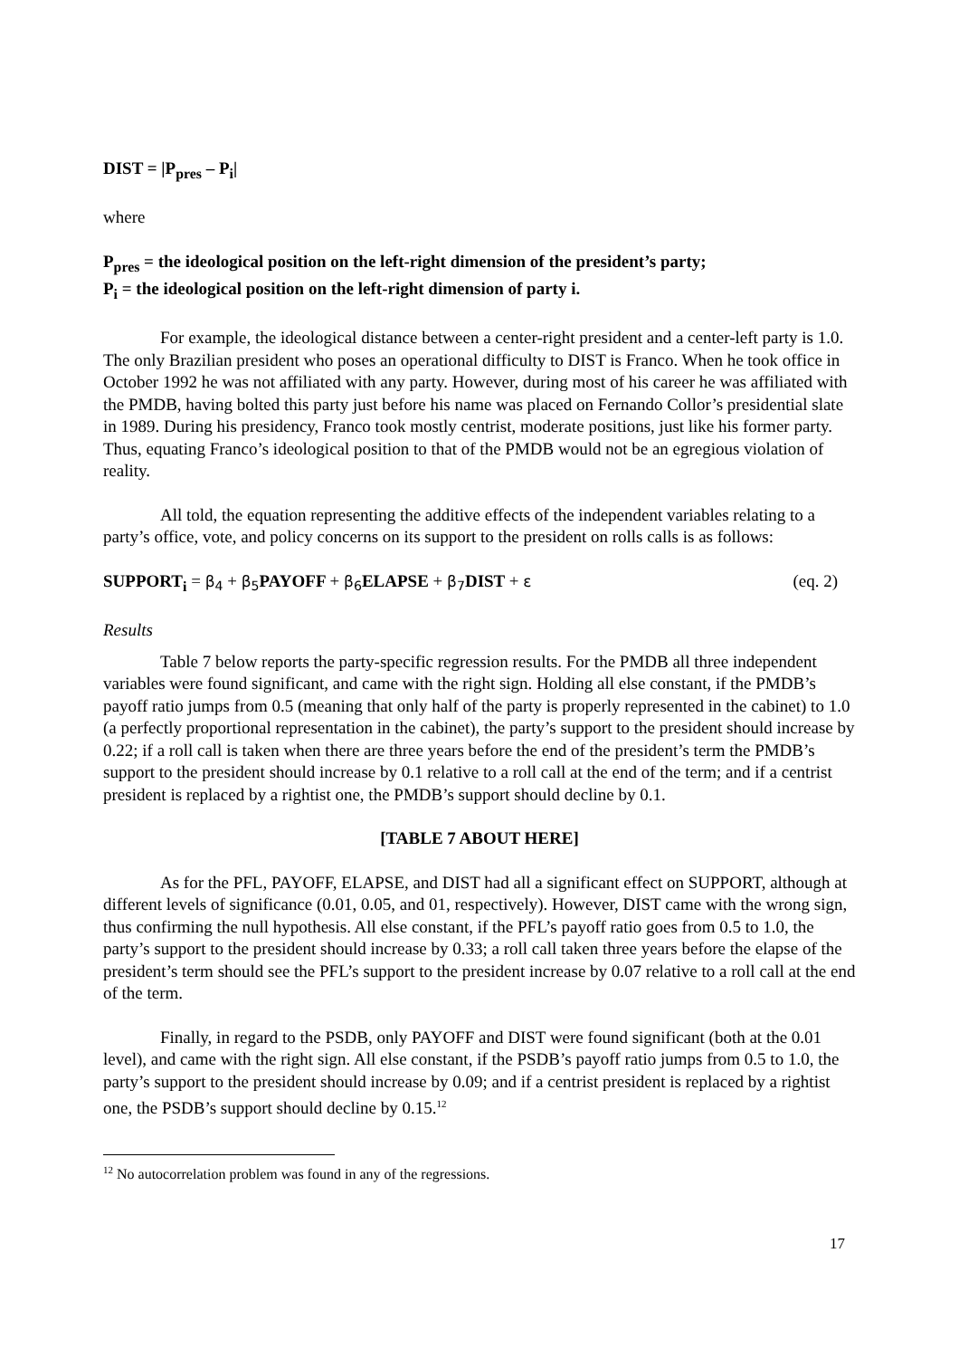DIST = |P<sub>pres</sub> – P<sub>i</sub>|
where
P<sub>pres</sub> = the ideological position on the left-right dimension of the president’s party;
P<sub>i</sub> = the ideological position on the left-right dimension of party i.
For example, the ideological distance between a center-right president and a center-left party is 1.0. The only Brazilian president who poses an operational difficulty to DIST is Franco. When he took office in October 1992 he was not affiliated with any party. However, during most of his career he was affiliated with the PMDB, having bolted this party just before his name was placed on Fernando Collor’s presidential slate in 1989. During his presidency, Franco took mostly centrist, moderate positions, just like his former party. Thus, equating Franco’s ideological position to that of the PMDB would not be an egregious violation of reality.
All told, the equation representing the additive effects of the independent variables relating to a party’s office, vote, and policy concerns on its support to the president on rolls calls is as follows:
SUPPORT<sub>i</sub> = β<sub>4</sub> + β<sub>5</sub> PAYOFF + β<sub>6</sub> ELAPSE + β<sub>7</sub> DIST + ε (eq. 2)
Results
Table 7 below reports the party-specific regression results. For the PMDB all three independent variables were found significant, and came with the right sign. Holding all else constant, if the PMDB’s payoff ratio jumps from 0.5 (meaning that only half of the party is properly represented in the cabinet) to 1.0 (a perfectly proportional representation in the cabinet), the party’s support to the president should increase by 0.22; if a roll call is taken when there are three years before the end of the president’s term the PMDB’s support to the president should increase by 0.1 relative to a roll call at the end of the term; and if a centrist president is replaced by a rightist one, the PMDB’s support should decline by 0.1.
[TABLE 7 ABOUT HERE]
As for the PFL, PAYOFF, ELAPSE, and DIST had all a significant effect on SUPPORT, although at different levels of significance (0.01, 0.05, and 01, respectively). However, DIST came with the wrong sign, thus confirming the null hypothesis. All else constant, if the PFL’s payoff ratio goes from 0.5 to 1.0, the party’s support to the president should increase by 0.33; a roll call taken three years before the elapse of the president’s term should see the PFL’s support to the president increase by 0.07 relative to a roll call at the end of the term.
Finally, in regard to the PSDB, only PAYOFF and DIST were found significant (both at the 0.01 level), and came with the right sign. All else constant, if the PSDB’s payoff ratio jumps from 0.5 to 1.0, the party’s support to the president should increase by 0.09; and if a centrist president is replaced by a rightist one, the PSDB’s support should decline by 0.15.<sup>12</sup>
<sup>12</sup> No autocorrelation problem was found in any of the regressions.
17